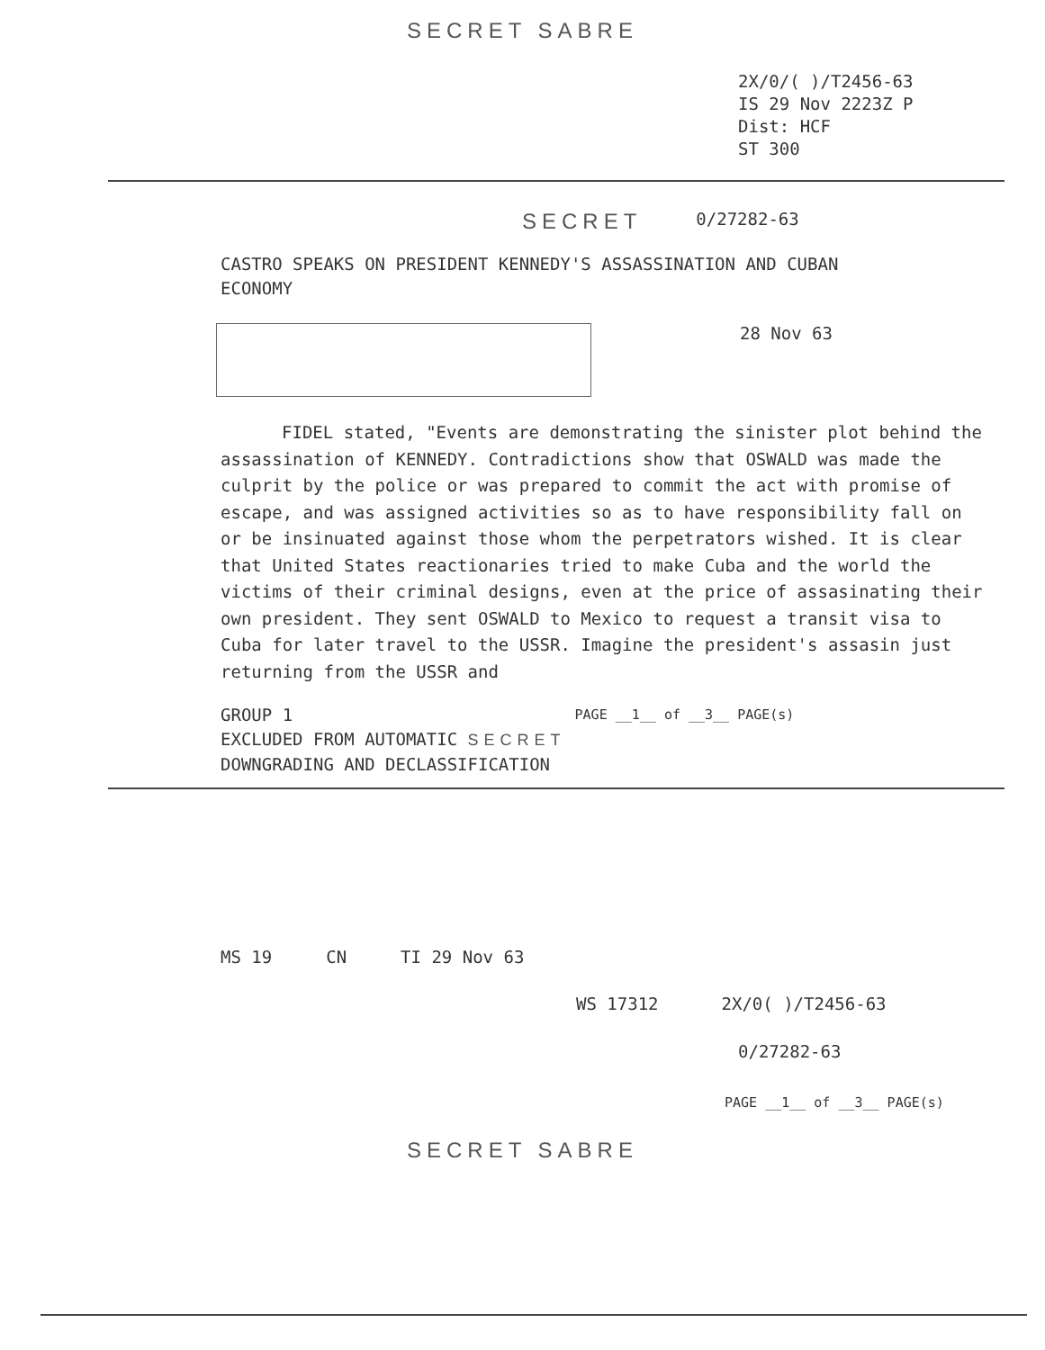SECRET SABRE
2X/0/( )/T2456-63
IS 29 Nov 2223Z P
Dist: HCF
ST 300
SECRET 0/27282-63
CASTRO SPEAKS ON PRESIDENT KENNEDY'S ASSASSINATION AND CUBAN
ECONOMY
28 Nov 63
FIDEL stated, "Events are demonstrating the sinister plot behind the assassination of KENNEDY. Contradictions show that OSWALD was made the culprit by the police or was prepared to commit the act with promise of escape, and was assigned activities so as to have responsibility fall on or be insinuated against those whom the perpetrators wished. It is clear that United States reactionaries tried to make Cuba and the world the victims of their criminal designs, even at the price of assasinating their own president. They sent OSWALD to Mexico to request a transit visa to Cuba for later travel to the USSR. Imagine the president's assasin just returning from the USSR and
GROUP 1
EXCLUDED FROM AUTOMATIC SECRET
DOWNGRADING AND DECLASSIFICATION
PAGE __1__ of __3__ PAGE(s)
MS 19 CN TI 29 Nov 63
WS 17312 2X/0( )/T2456-63
0/27282-63
PAGE __1__ of __3__ PAGE(s)
SECRET SABRE